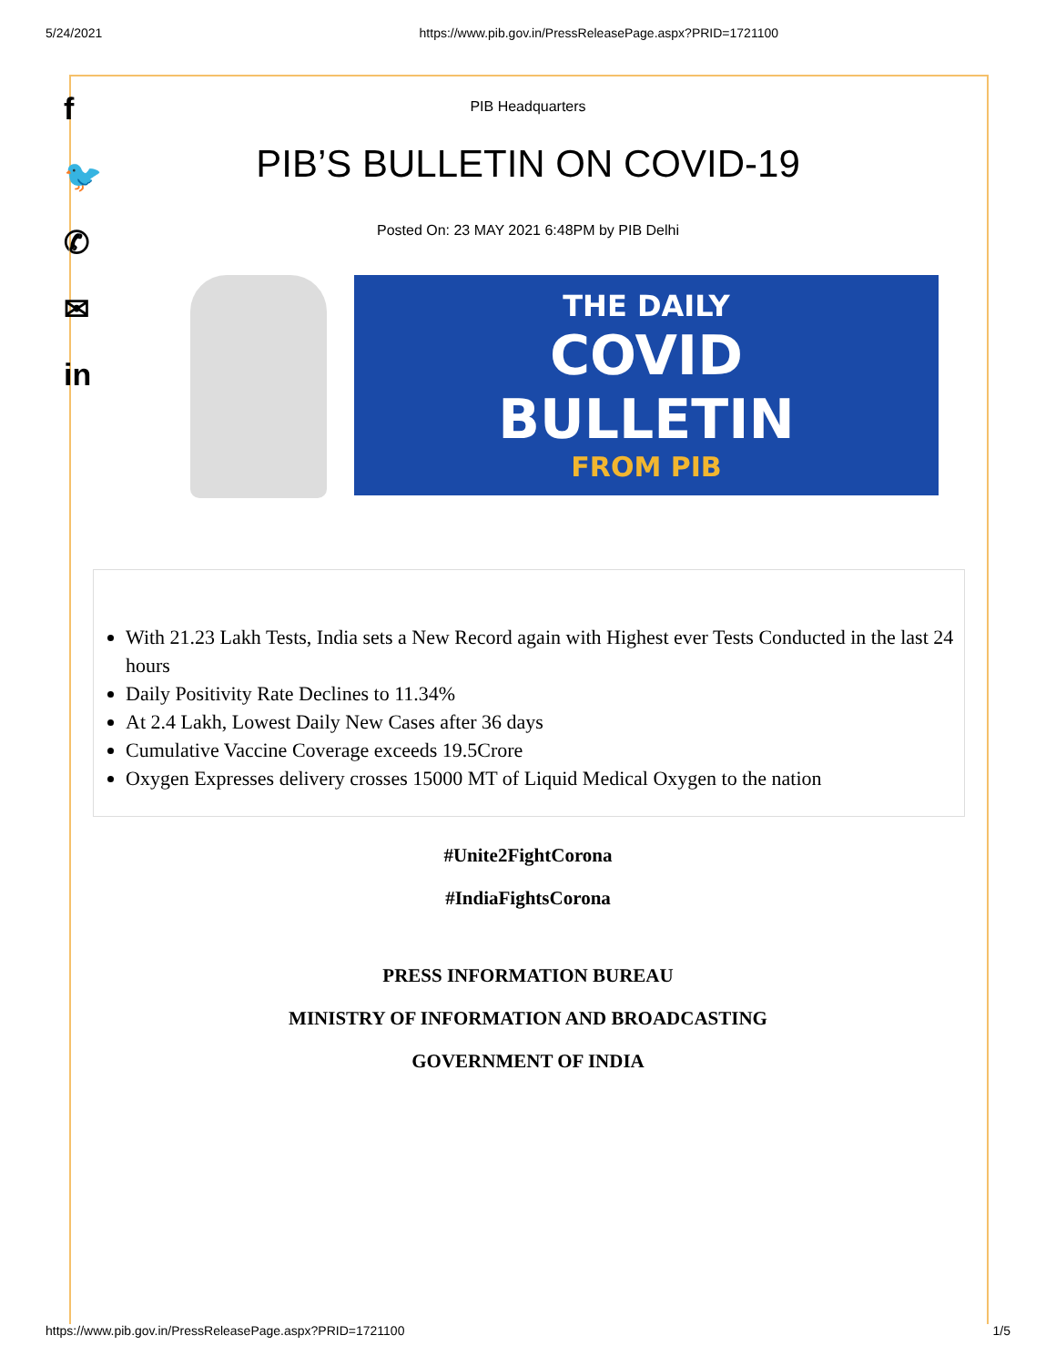5/24/2021 https://www.pib.gov.in/PressReleasePage.aspx?PRID=1721100
f
🐦
✆
✉
in
PIB Headquarters
PIB’S BULLETIN ON COVID-19
Posted On: 23 MAY 2021 6:48PM by PIB Delhi
THE DAILY
COVID
BULLETIN
FROM PIB
With 21.23 Lakh Tests, India sets a New Record again with Highest ever Tests Conducted in the last 24 hours
Daily Positivity Rate Declines to 11.34%
At 2.4 Lakh, Lowest Daily New Cases after 36 days
Cumulative Vaccine Coverage exceeds 19.5Crore
Oxygen Expresses delivery crosses 15000 MT of Liquid Medical Oxygen to the nation
#Unite2FightCorona
#IndiaFightsCorona
PRESS INFORMATION BUREAU
MINISTRY OF INFORMATION AND BROADCASTING
GOVERNMENT OF INDIA
https://www.pib.gov.in/PressReleasePage.aspx?PRID=1721100 1/5